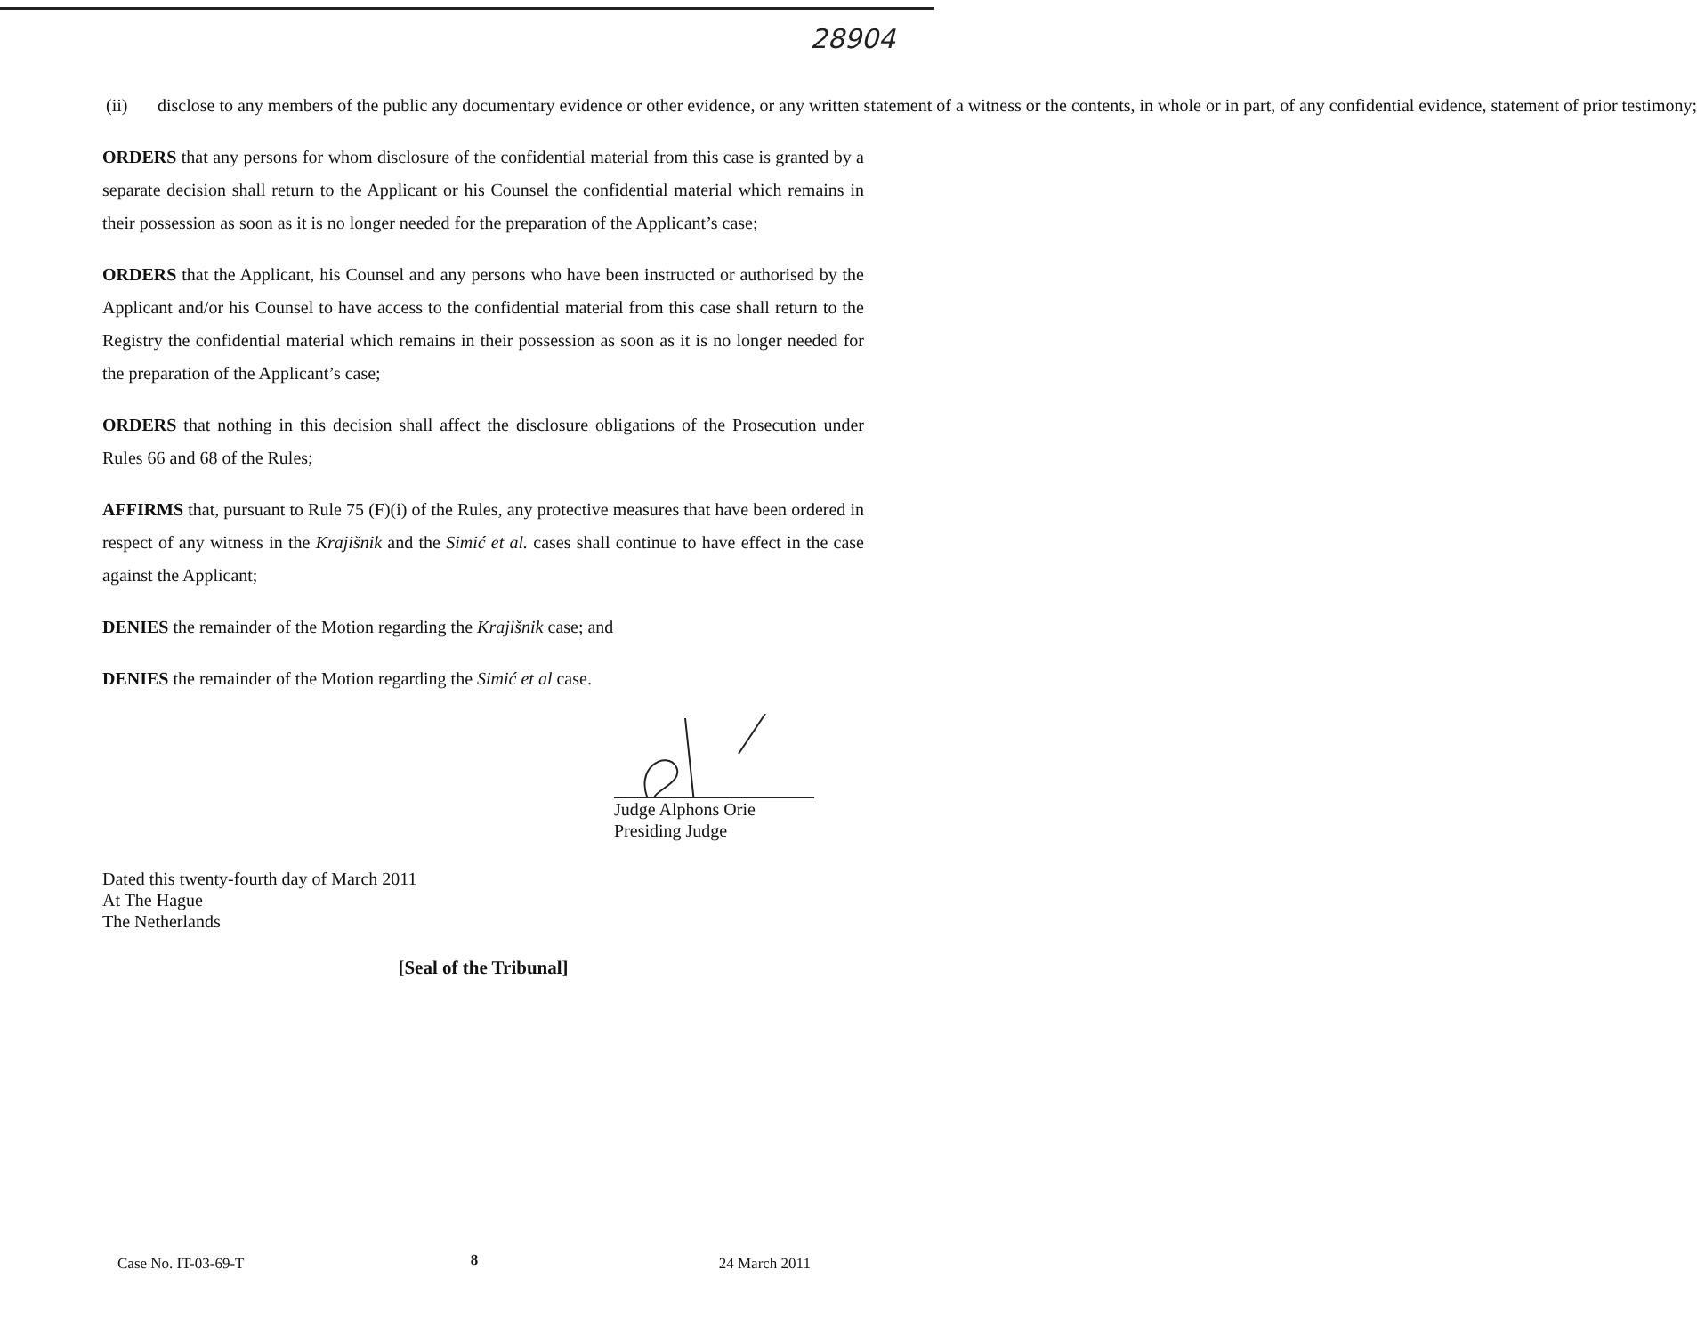28904
(ii) disclose to any members of the public any documentary evidence or other evidence, or any written statement of a witness or the contents, in whole or in part, of any confidential evidence, statement of prior testimony;
ORDERS that any persons for whom disclosure of the confidential material from this case is granted by a separate decision shall return to the Applicant or his Counsel the confidential material which remains in their possession as soon as it is no longer needed for the preparation of the Applicant’s case;
ORDERS that the Applicant, his Counsel and any persons who have been instructed or authorised by the Applicant and/or his Counsel to have access to the confidential material from this case shall return to the Registry the confidential material which remains in their possession as soon as it is no longer needed for the preparation of the Applicant’s case;
ORDERS that nothing in this decision shall affect the disclosure obligations of the Prosecution under Rules 66 and 68 of the Rules;
AFFIRMS that, pursuant to Rule 75 (F)(i) of the Rules, any protective measures that have been ordered in respect of any witness in the Krajišnik and the Simić et al. cases shall continue to have effect in the case against the Applicant;
DENIES the remainder of the Motion regarding the Krajišnik case; and
DENIES the remainder of the Motion regarding the Simić et al case.
Judge Alphons Orie
Presiding Judge
Dated this twenty-fourth day of March 2011
At The Hague
The Netherlands
[Seal of the Tribunal]
8
Case No. IT-03-69-T 24 March 2011